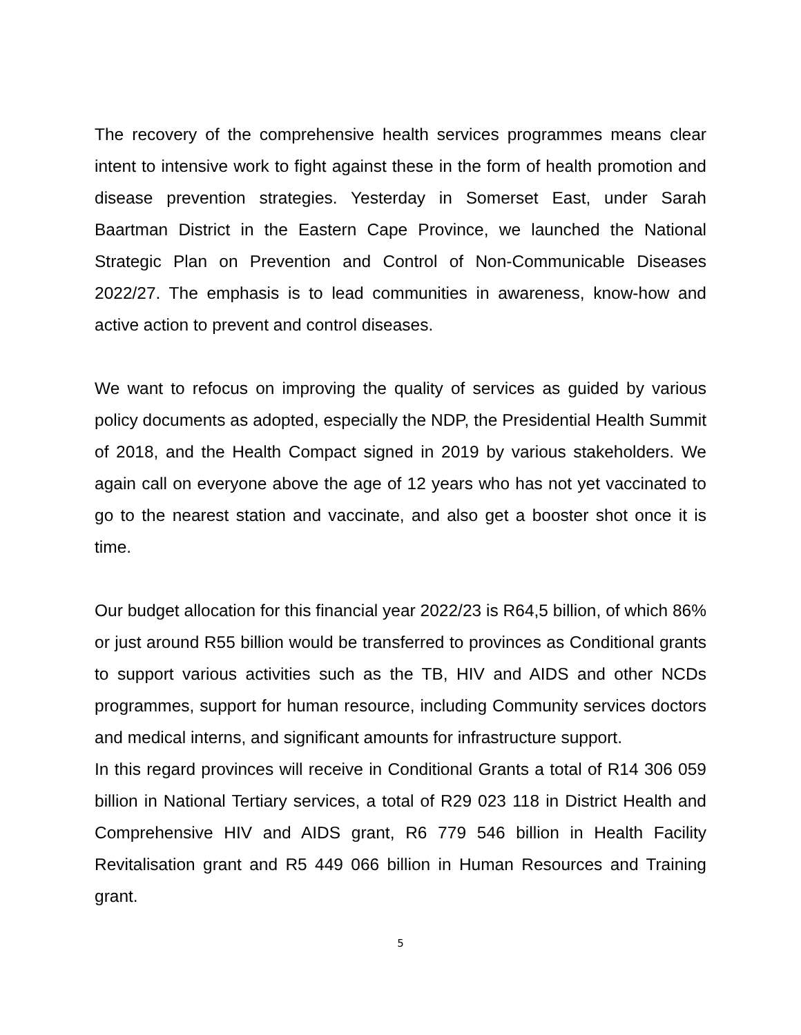The recovery of the comprehensive health services programmes means clear intent to intensive work to fight against these in the form of health promotion and disease prevention strategies. Yesterday in Somerset East, under Sarah Baartman District in the Eastern Cape Province, we launched the National Strategic Plan on Prevention and Control of Non-Communicable Diseases 2022/27. The emphasis is to lead communities in awareness, know-how and active action to prevent and control diseases.
We want to refocus on improving the quality of services as guided by various policy documents as adopted, especially the NDP, the Presidential Health Summit of 2018, and the Health Compact signed in 2019 by various stakeholders. We again call on everyone above the age of 12 years who has not yet vaccinated to go to the nearest station and vaccinate, and also get a booster shot once it is time.
Our budget allocation for this financial year 2022/23 is R64,5 billion, of which 86% or just around R55 billion would be transferred to provinces as Conditional grants to support various activities such as the TB, HIV and AIDS and other NCDs programmes, support for human resource, including Community services doctors and medical interns, and significant amounts for infrastructure support.
In this regard provinces will receive in Conditional Grants a total of R14 306 059 billion in National Tertiary services, a total of R29 023 118 in District Health and Comprehensive HIV and AIDS grant, R6 779 546 billion in Health Facility Revitalisation grant and R5 449 066 billion in Human Resources and Training grant.
5